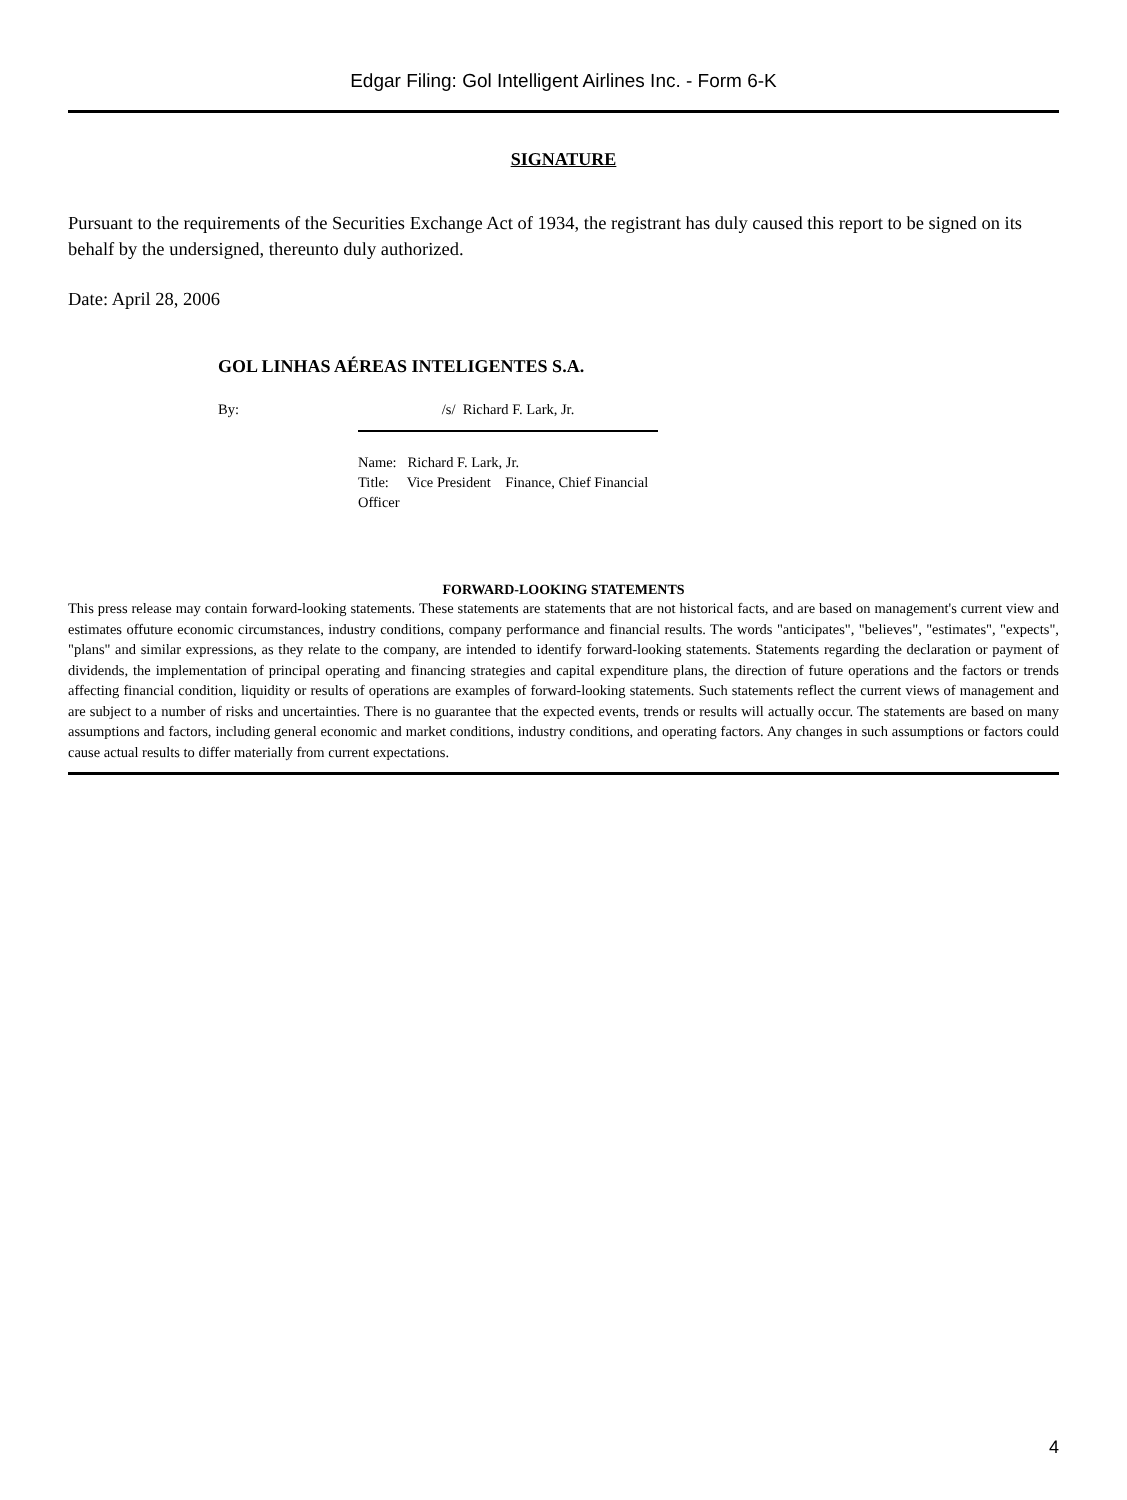Edgar Filing: Gol Intelligent Airlines Inc. - Form 6-K
SIGNATURE
Pursuant to the requirements of the Securities Exchange Act of 1934, the registrant has duly caused this report to be signed on its behalf by the undersigned, thereunto duly authorized.
Date: April 28, 2006
GOL LINHAS AÉREAS INTELIGENTES S.A.
By: /s/ Richard F. Lark, Jr.
Name: Richard F. Lark, Jr.
Title: Vice President Finance, Chief Financial Officer
FORWARD-LOOKING STATEMENTS
This press release may contain forward-looking statements. These statements are statements that are not historical facts, and are based on management's current view and estimates offuture economic circumstances, industry conditions, company performance and financial results. The words "anticipates", "believes", "estimates", "expects", "plans" and similar expressions, as they relate to the company, are intended to identify forward-looking statements. Statements regarding the declaration or payment of dividends, the implementation of principal operating and financing strategies and capital expenditure plans, the direction of future operations and the factors or trends affecting financial condition, liquidity or results of operations are examples of forward-looking statements. Such statements reflect the current views of management and are subject to a number of risks and uncertainties. There is no guarantee that the expected events, trends or results will actually occur. The statements are based on many assumptions and factors, including general economic and market conditions, industry conditions, and operating factors. Any changes in such assumptions or factors could cause actual results to differ materially from current expectations.
4